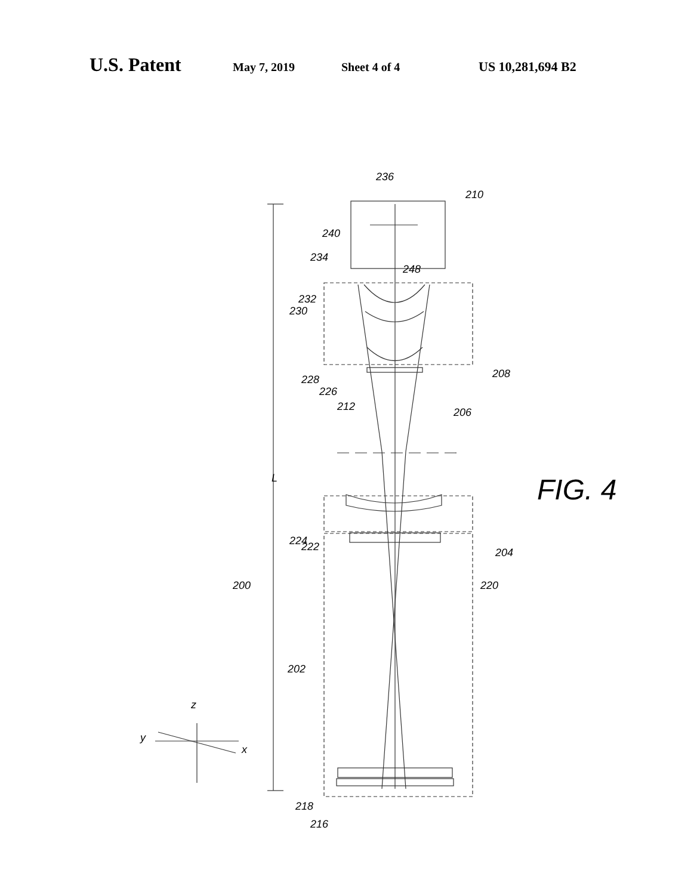U.S. Patent May 7, 2019 Sheet 4 of 4 US 10,281,694 B2
236
210
240
234
248
232
230
228
226
212
208
206
L
224
222
204
200
220
202
z
y
x
218
216
FIG. 4